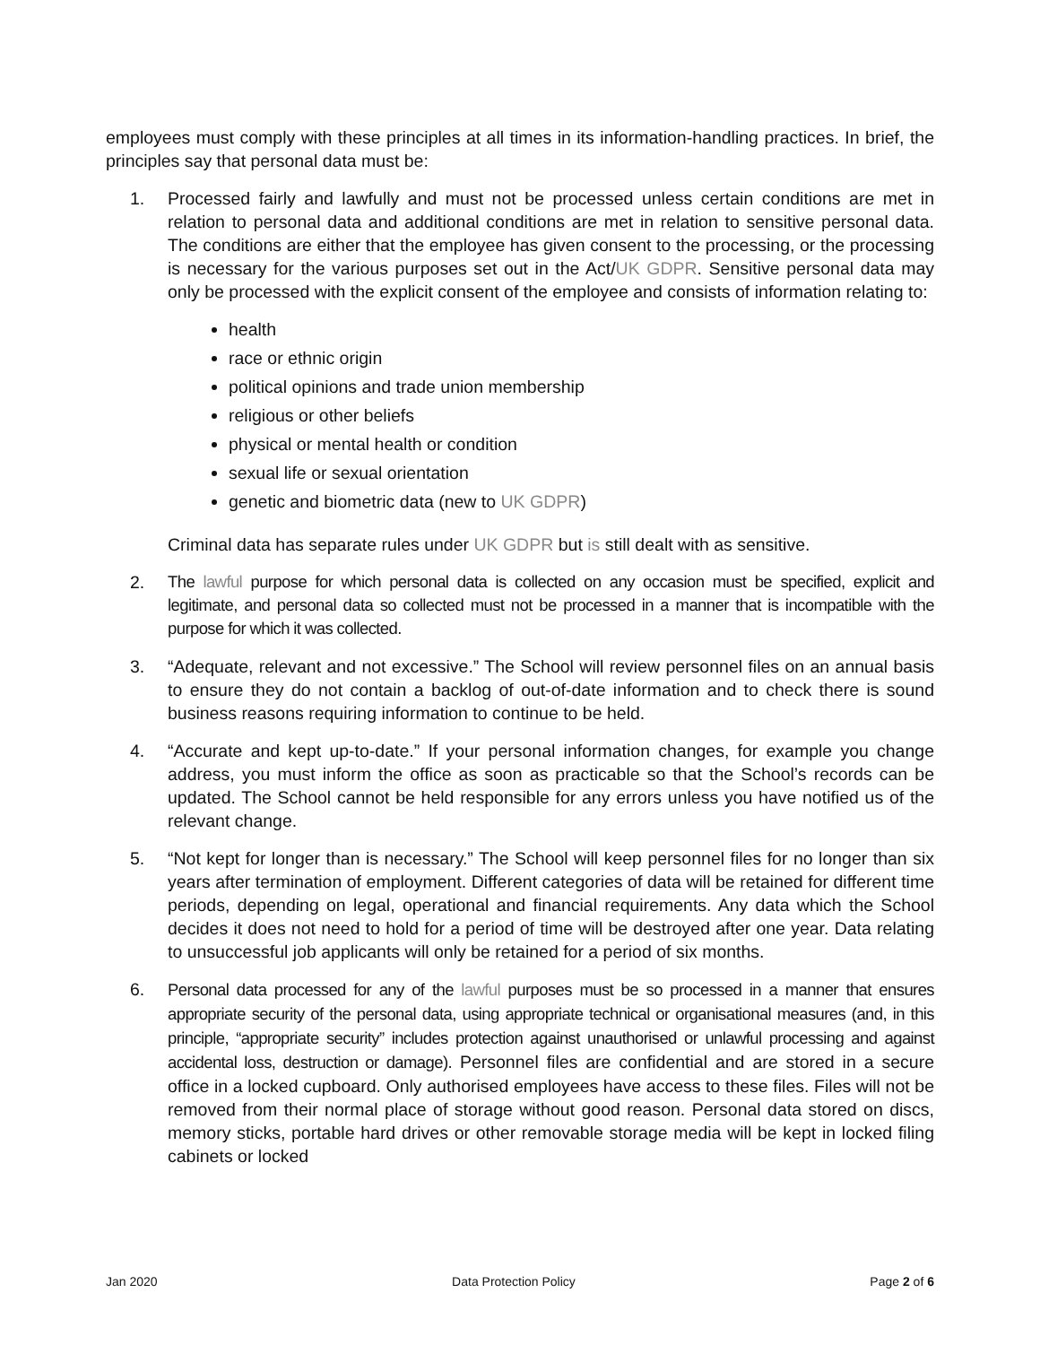employees must comply with these principles at all times in its information-handling practices. In brief, the principles say that personal data must be:
1. Processed fairly and lawfully and must not be processed unless certain conditions are met in relation to personal data and additional conditions are met in relation to sensitive personal data. The conditions are either that the employee has given consent to the processing, or the processing is necessary for the various purposes set out in the Act/UK GDPR. Sensitive personal data may only be processed with the explicit consent of the employee and consists of information relating to:
health
race or ethnic origin
political opinions and trade union membership
religious or other beliefs
physical or mental health or condition
sexual life or sexual orientation
genetic and biometric data (new to UK GDPR)
Criminal data has separate rules under UK GDPR but is still dealt with as sensitive.
2. The lawful purpose for which personal data is collected on any occasion must be specified, explicit and legitimate, and personal data so collected must not be processed in a manner that is incompatible with the purpose for which it was collected.
3. “Adequate, relevant and not excessive.” The School will review personnel files on an annual basis to ensure they do not contain a backlog of out-of-date information and to check there is sound business reasons requiring information to continue to be held.
4. “Accurate and kept up-to-date.” If your personal information changes, for example you change address, you must inform the office as soon as practicable so that the School’s records can be updated. The School cannot be held responsible for any errors unless you have notified us of the relevant change.
5. “Not kept for longer than is necessary.” The School will keep personnel files for no longer than six years after termination of employment. Different categories of data will be retained for different time periods, depending on legal, operational and financial requirements. Any data which the School decides it does not need to hold for a period of time will be destroyed after one year. Data relating to unsuccessful job applicants will only be retained for a period of six months.
6. Personal data processed for any of the lawful purposes must be so processed in a manner that ensures appropriate security of the personal data, using appropriate technical or organisational measures (and, in this principle, “appropriate security” includes protection against unauthorised or unlawful processing and against accidental loss, destruction or damage). Personnel files are confidential and are stored in a secure office in a locked cupboard. Only authorised employees have access to these files. Files will not be removed from their normal place of storage without good reason. Personal data stored on discs, memory sticks, portable hard drives or other removable storage media will be kept in locked filing cabinets or locked
Jan 2020 Data Protection Policy Page 2 of 6